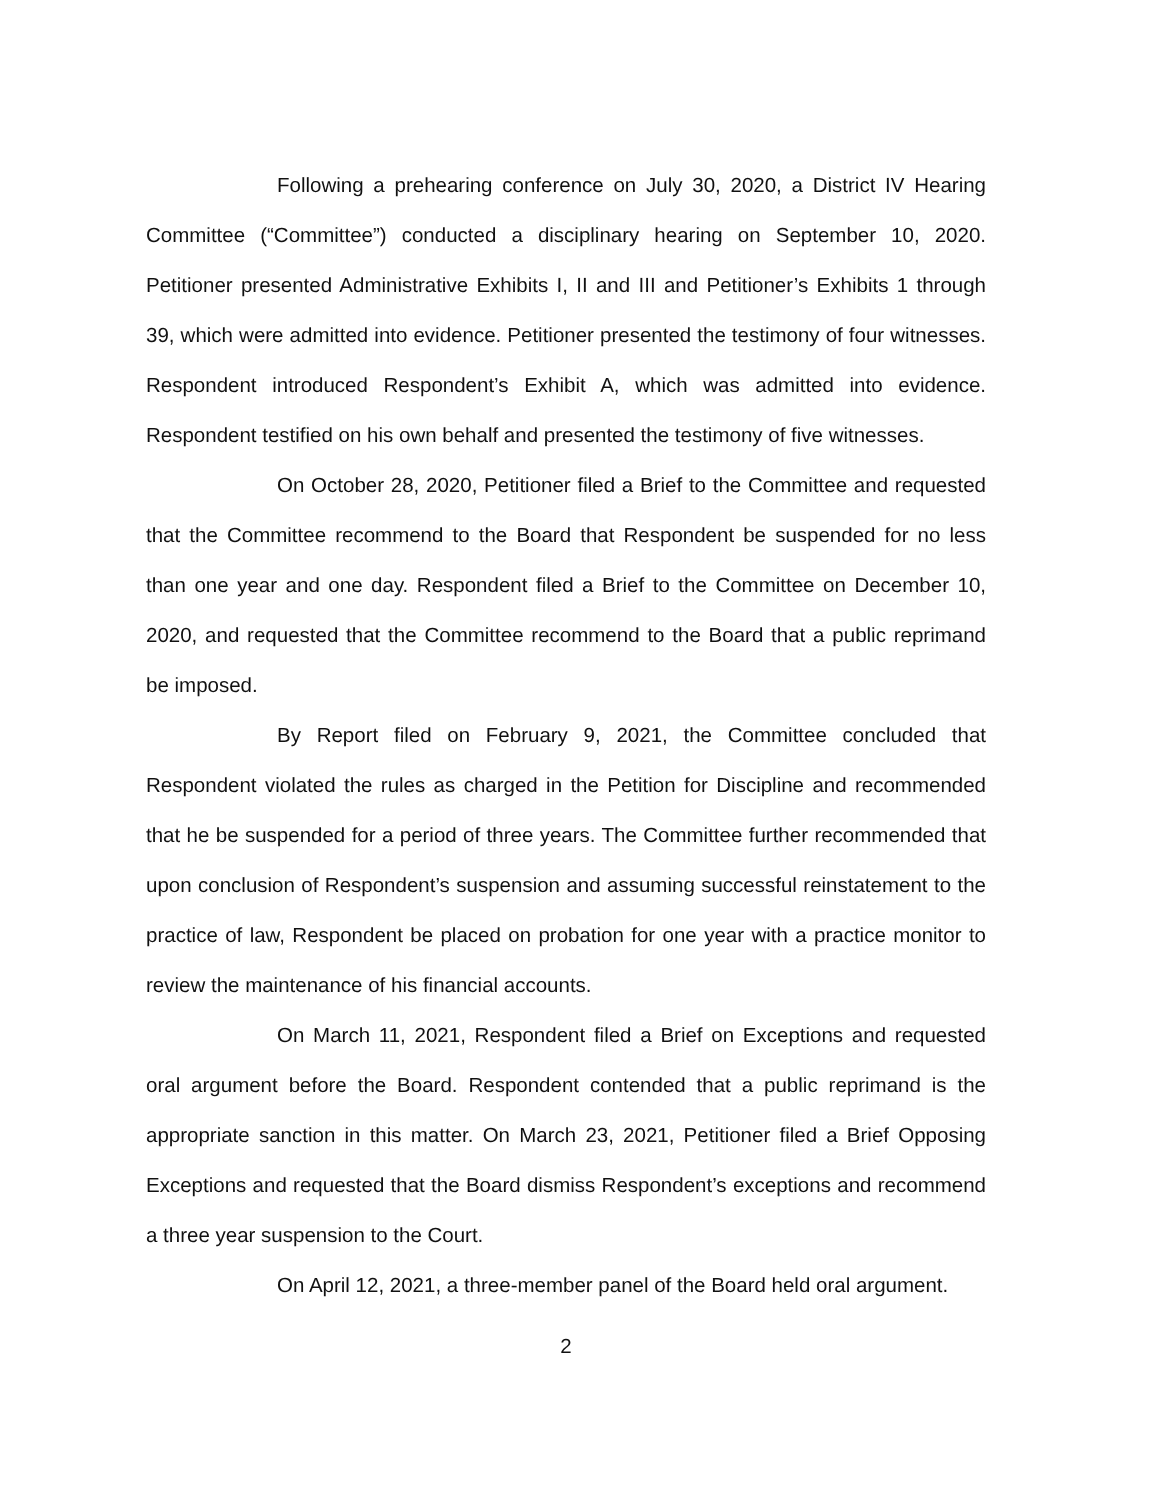Following a prehearing conference on July 30, 2020, a District IV Hearing Committee (“Committee”) conducted a disciplinary hearing on September 10, 2020. Petitioner presented Administrative Exhibits I, II and III and Petitioner’s Exhibits 1 through 39, which were admitted into evidence. Petitioner presented the testimony of four witnesses. Respondent introduced Respondent’s Exhibit A, which was admitted into evidence. Respondent testified on his own behalf and presented the testimony of five witnesses.
On October 28, 2020, Petitioner filed a Brief to the Committee and requested that the Committee recommend to the Board that Respondent be suspended for no less than one year and one day. Respondent filed a Brief to the Committee on December 10, 2020, and requested that the Committee recommend to the Board that a public reprimand be imposed.
By Report filed on February 9, 2021, the Committee concluded that Respondent violated the rules as charged in the Petition for Discipline and recommended that he be suspended for a period of three years. The Committee further recommended that upon conclusion of Respondent’s suspension and assuming successful reinstatement to the practice of law, Respondent be placed on probation for one year with a practice monitor to review the maintenance of his financial accounts.
On March 11, 2021, Respondent filed a Brief on Exceptions and requested oral argument before the Board. Respondent contended that a public reprimand is the appropriate sanction in this matter. On March 23, 2021, Petitioner filed a Brief Opposing Exceptions and requested that the Board dismiss Respondent’s exceptions and recommend a three year suspension to the Court.
On April 12, 2021, a three-member panel of the Board held oral argument.
2